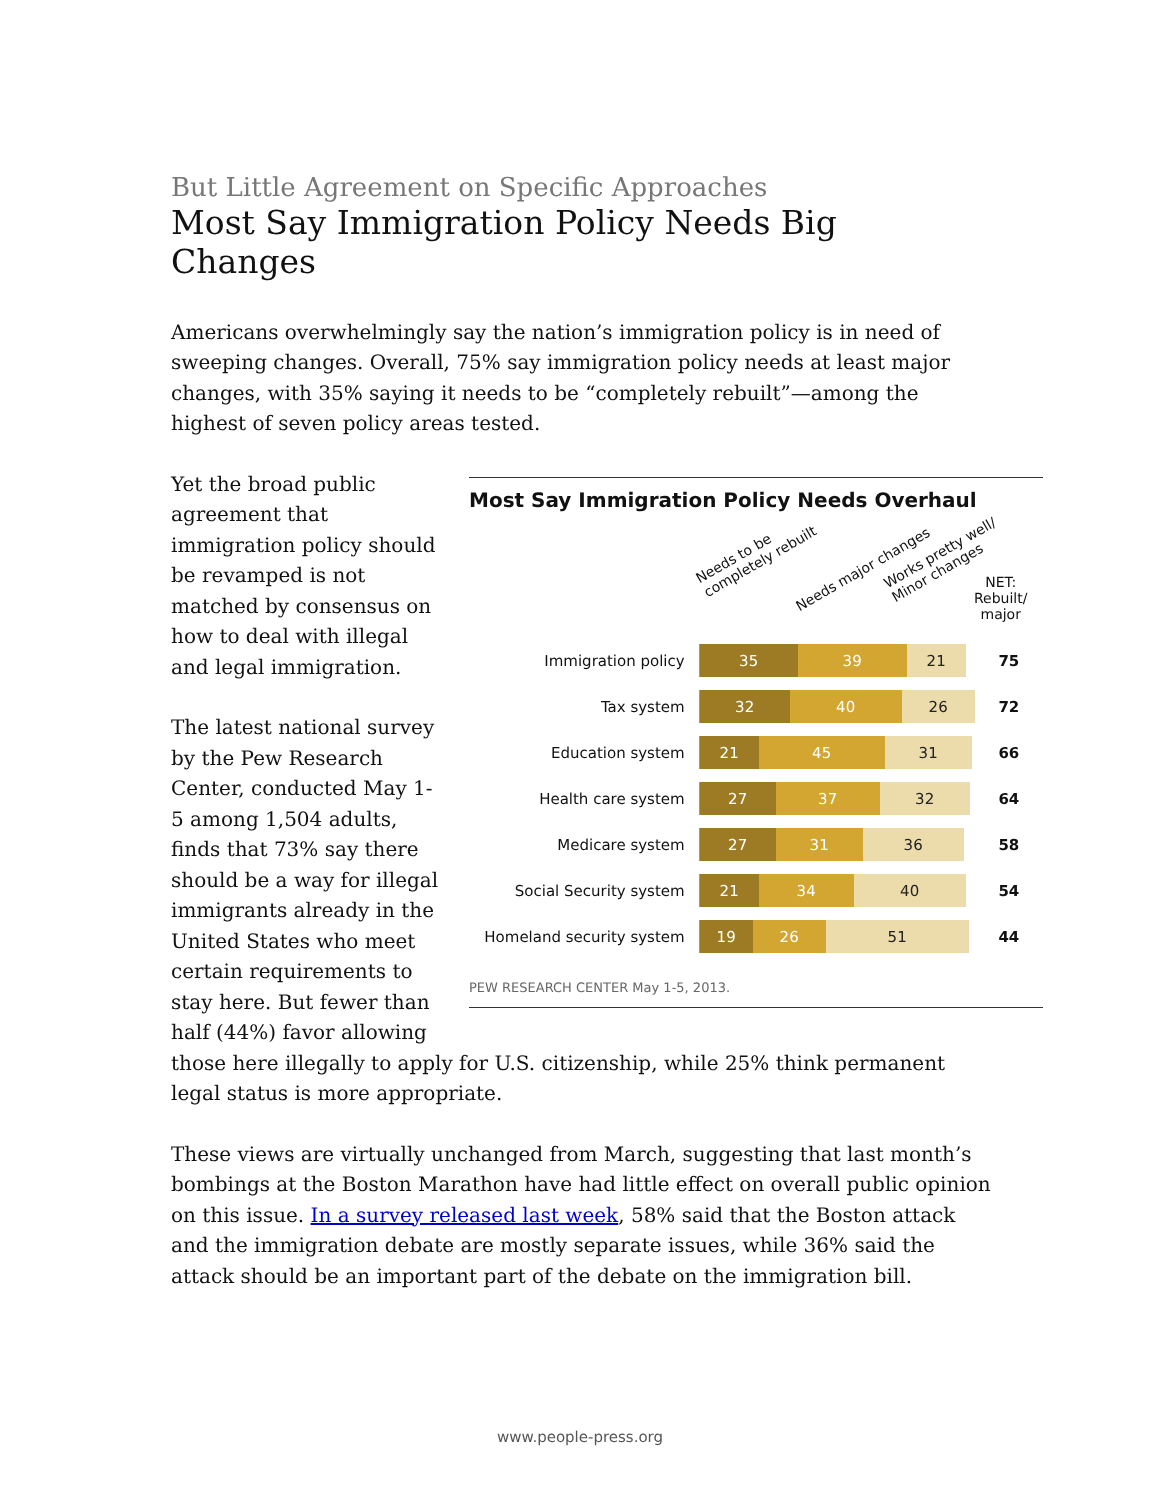But Little Agreement on Specific Approaches
Most Say Immigration Policy Needs Big Changes
Americans overwhelmingly say the nation’s immigration policy is in need of sweeping changes. Overall, 75% say immigration policy needs at least major changes, with 35% saying it needs to be “completely rebuilt”—among the highest of seven policy areas tested.
Most Say Immigration Policy Needs Overhaul
Needs to be
completely rebuilt
Needs major changes
Works pretty well/
Minor changes
NET:
Rebuilt/
major
| Immigration policy | 35 39 21 | 75 |
| Tax system | 32 40 26 | 72 |
| Education system | 21 45 31 | 66 |
| Health care system | 27 37 32 | 64 |
| Medicare system | 27 31 36 | 58 |
| Social Security system | 21 34 40 | 54 |
| Homeland security system | 19 26 51 | 44 |
PEW RESEARCH CENTER May 1-5, 2013.
Yet the broad public agreement that immigration policy should be revamped is not matched by consensus on how to deal with illegal and legal immigration.
The latest national survey by the Pew Research Center, conducted May 1-5 among 1,504 adults, finds that 73% say there should be a way for illegal immigrants already in the United States who meet certain requirements to stay here. But fewer than half (44%) favor allowing those here illegally to apply for U.S. citizenship, while 25% think permanent legal status is more appropriate.
These views are virtually unchanged from March, suggesting that last month’s bombings at the Boston Marathon have had little effect on overall public opinion on this issue. In a survey released last week, 58% said that the Boston attack and the immigration debate are mostly separate issues, while 36% said the attack should be an important part of the debate on the immigration bill.
www.people-press.org